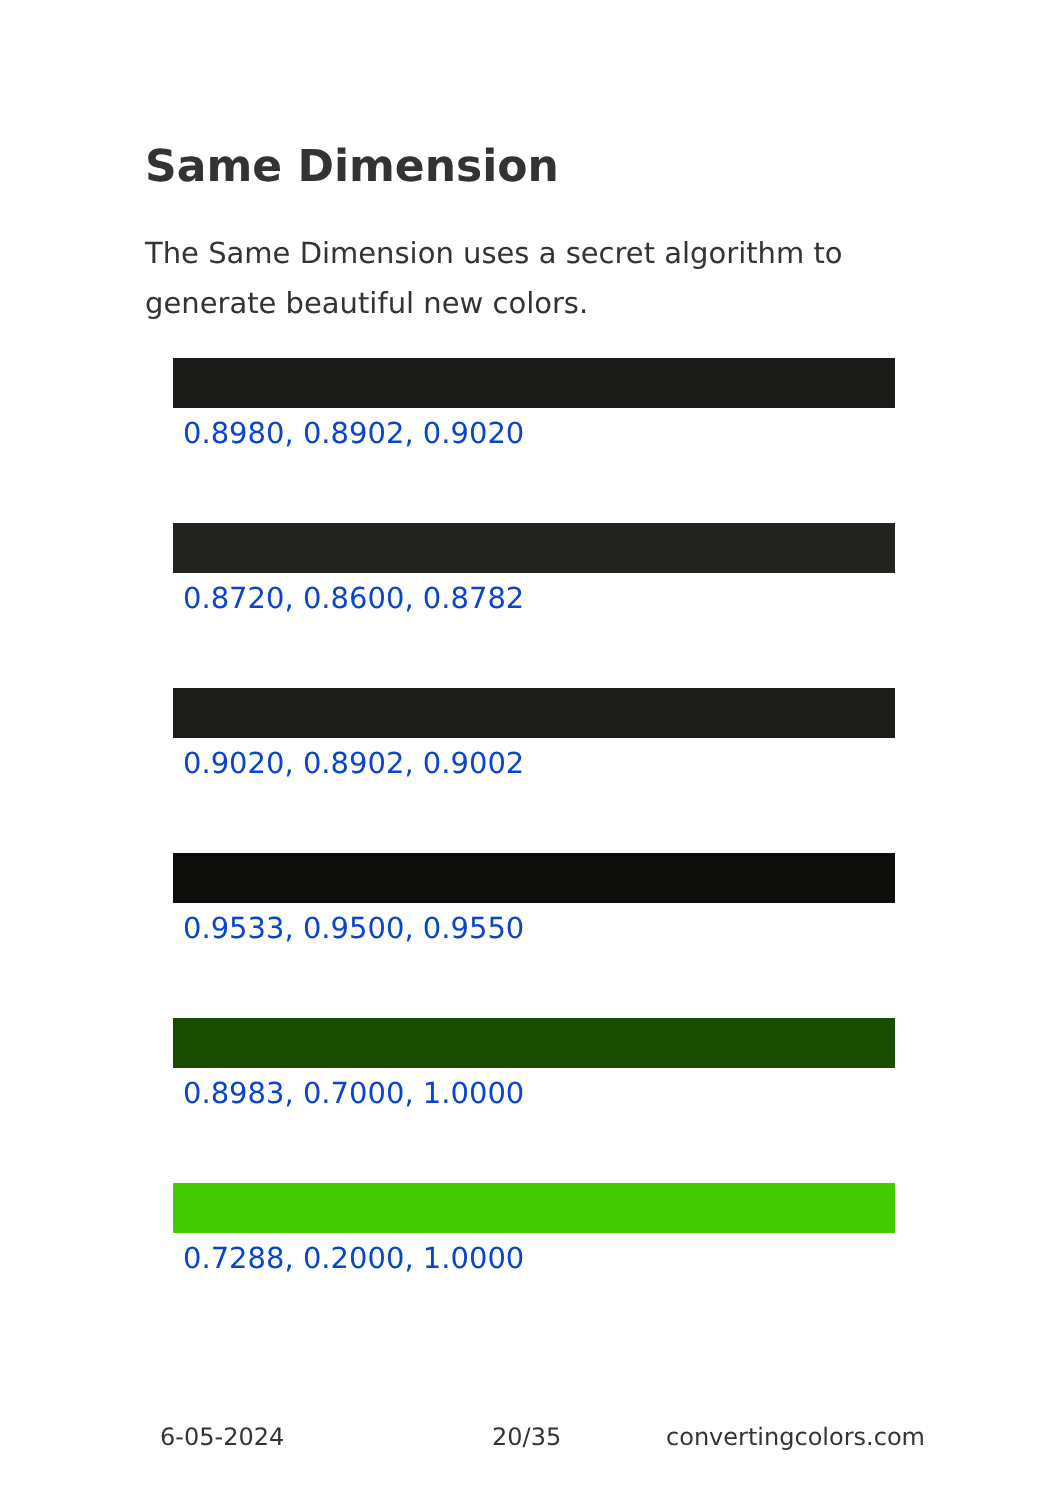Same Dimension
The Same Dimension uses a secret algorithm to generate beautiful new colors.
0.8980, 0.8902, 0.9020
0.8720, 0.8600, 0.8782
0.9020, 0.8902, 0.9002
0.9533, 0.9500, 0.9550
0.8983, 0.7000, 1.0000
0.7288, 0.2000, 1.0000
6-05-2024 20/35 convertingcolors.com